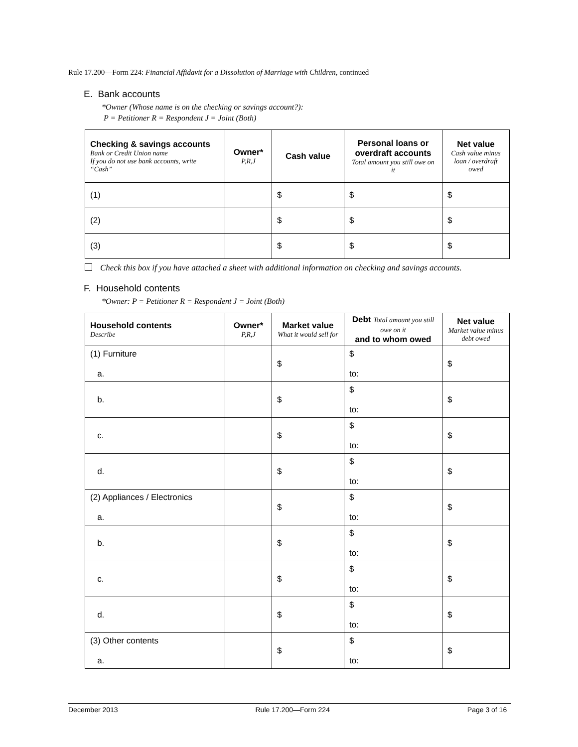Rule 17.200—Form 224: Financial Affidavit for a Dissolution of Marriage with Children, continued
E. Bank accounts
*Owner (Whose name is on the checking or savings account?):
P = Petitioner R = Respondent J = Joint (Both)
| Checking & savings accounts Bank or Credit Union name If you do not use bank accounts, write “Cash” | Owner* P,R,J | Cash value | Personal loans or overdraft accounts Total amount you still owe on it | Net value Cash value minus loan / overdraft owed |
| --- | --- | --- | --- | --- |
| (1) | | $ | $ | $ |
| (2) | | $ | $ | $ |
| (3) | | $ | $ | $ |
Check this box if you have attached a sheet with additional information on checking and savings accounts.
F. Household contents
*Owner: P = Petitioner R = Respondent J = Joint (Both)
| Household contents Describe | Owner* P,R,J | Market value What it would sell for | Debt Total amount you still owe on it and to whom owed | Net value Market value minus debt owed |
| --- | --- | --- | --- | --- |
| (1) Furniture a. | | $ | $ to: | $ |
| b. | | $ | $ to: | $ |
| c. | | $ | $ to: | $ |
| d. | | $ | $ to: | $ |
| (2) Appliances / Electronics a. | | $ | $ to: | $ |
| b. | | $ | $ to: | $ |
| c. | | $ | $ to: | $ |
| d. | | $ | $ to: | $ |
| (3) Other contents a. | | $ | $ to: | $ |
December 2013 Rule 17.200—Form 224 Page 3 of 16